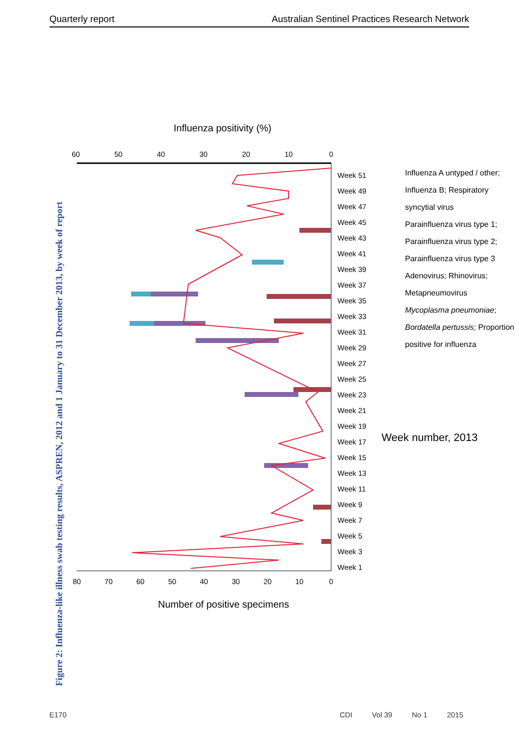Quarterly report Australian Sentinel Practices Research Network
Figure 2: Influenza-like illness swab testing results, ASPREN, 2012 and 1 January to 31 December 2013, by week of report
0
10
20
30
40
50
60
70
80
0
10
20
30
40
50
60
Number of positive specimens
Influenza positivity (%)
Week 1
Week 3
Week 5
Week 7
Week 9
Week 11
Week 13
Week 15
Week 17
Week 19
Week 21
Week 23
Week 25
Week 27
Week 29
Week 31
Week 33
Week 35
Week 37
Week 39
Week 41
Week 43
Week 45
Week 47
Week 49
Week 51
Week number, 2013
Influenza A untyped / other; Influenza B; Respiratory syncytial virus
Parainfluenza virus type 1; Parainfluenza virus type 2; Parainfluenza virus type 3
Adenovirus; Rhinovirus; Metapneumovirus
Mycoplasma pneumoniae; Bordatella pertussis; Proportion positive for influenza
E170 CDI Vol 39 No 1 2015